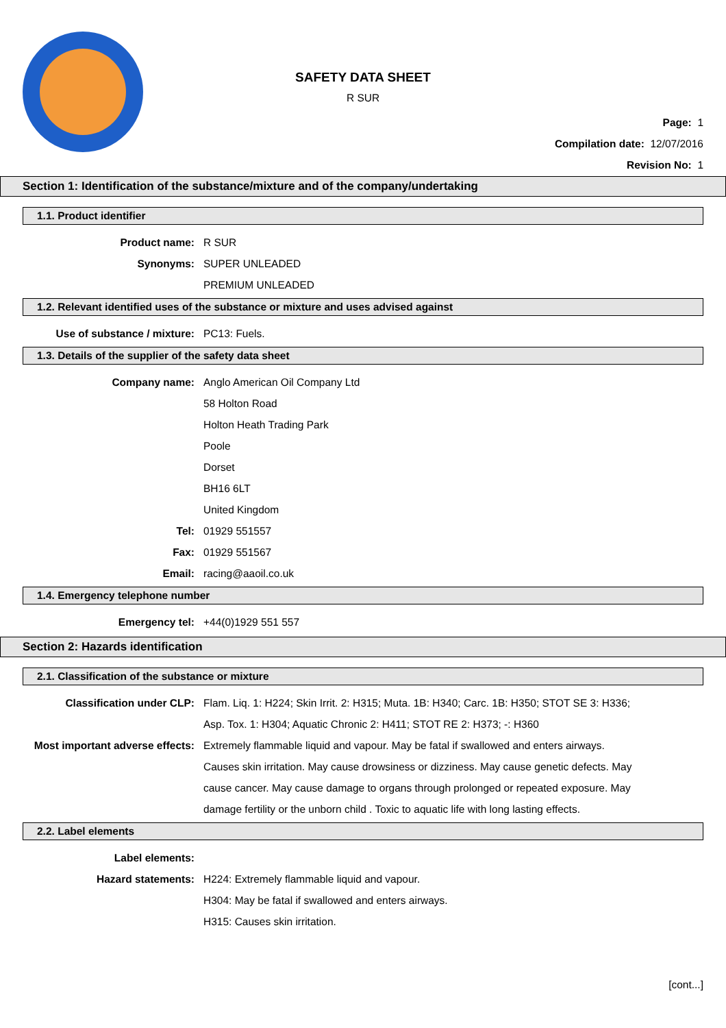SAFETY DATA SHEET
R SUR
Page: 1
Compilation date: 12/07/2016
Revision No: 1
Section 1: Identification of the substance/mixture and of the company/undertaking
1.1. Product identifier
Product name: R SUR
Synonyms: SUPER UNLEADED
PREMIUM UNLEADED
1.2. Relevant identified uses of the substance or mixture and uses advised against
Use of substance / mixture: PC13: Fuels.
1.3. Details of the supplier of the safety data sheet
Company name: Anglo American Oil Company Ltd
58 Holton Road
Holton Heath Trading Park
Poole
Dorset
BH16 6LT
United Kingdom
Tel: 01929 551557
Fax: 01929 551567
Email: racing@aaoil.co.uk
1.4. Emergency telephone number
Emergency tel: +44(0)1929 551 557
Section 2: Hazards identification
2.1. Classification of the substance or mixture
Classification under CLP: Flam. Liq. 1: H224; Skin Irrit. 2: H315; Muta. 1B: H340; Carc. 1B: H350; STOT SE 3: H336; Asp. Tox. 1: H304; Aquatic Chronic 2: H411; STOT RE 2: H373; -: H360
Most important adverse effects:
Extremely flammable liquid and vapour. May be fatal if swallowed and enters airways. Causes skin irritation. May cause drowsiness or dizziness. May cause genetic defects. May cause cancer. May cause damage to organs through prolonged or repeated exposure. May damage fertility or the unborn child . Toxic to aquatic life with long lasting effects.
2.2. Label elements
Label elements:
Hazard statements: H224: Extremely flammable liquid and vapour.
H304: May be fatal if swallowed and enters airways.
H315: Causes skin irritation.
[cont...]